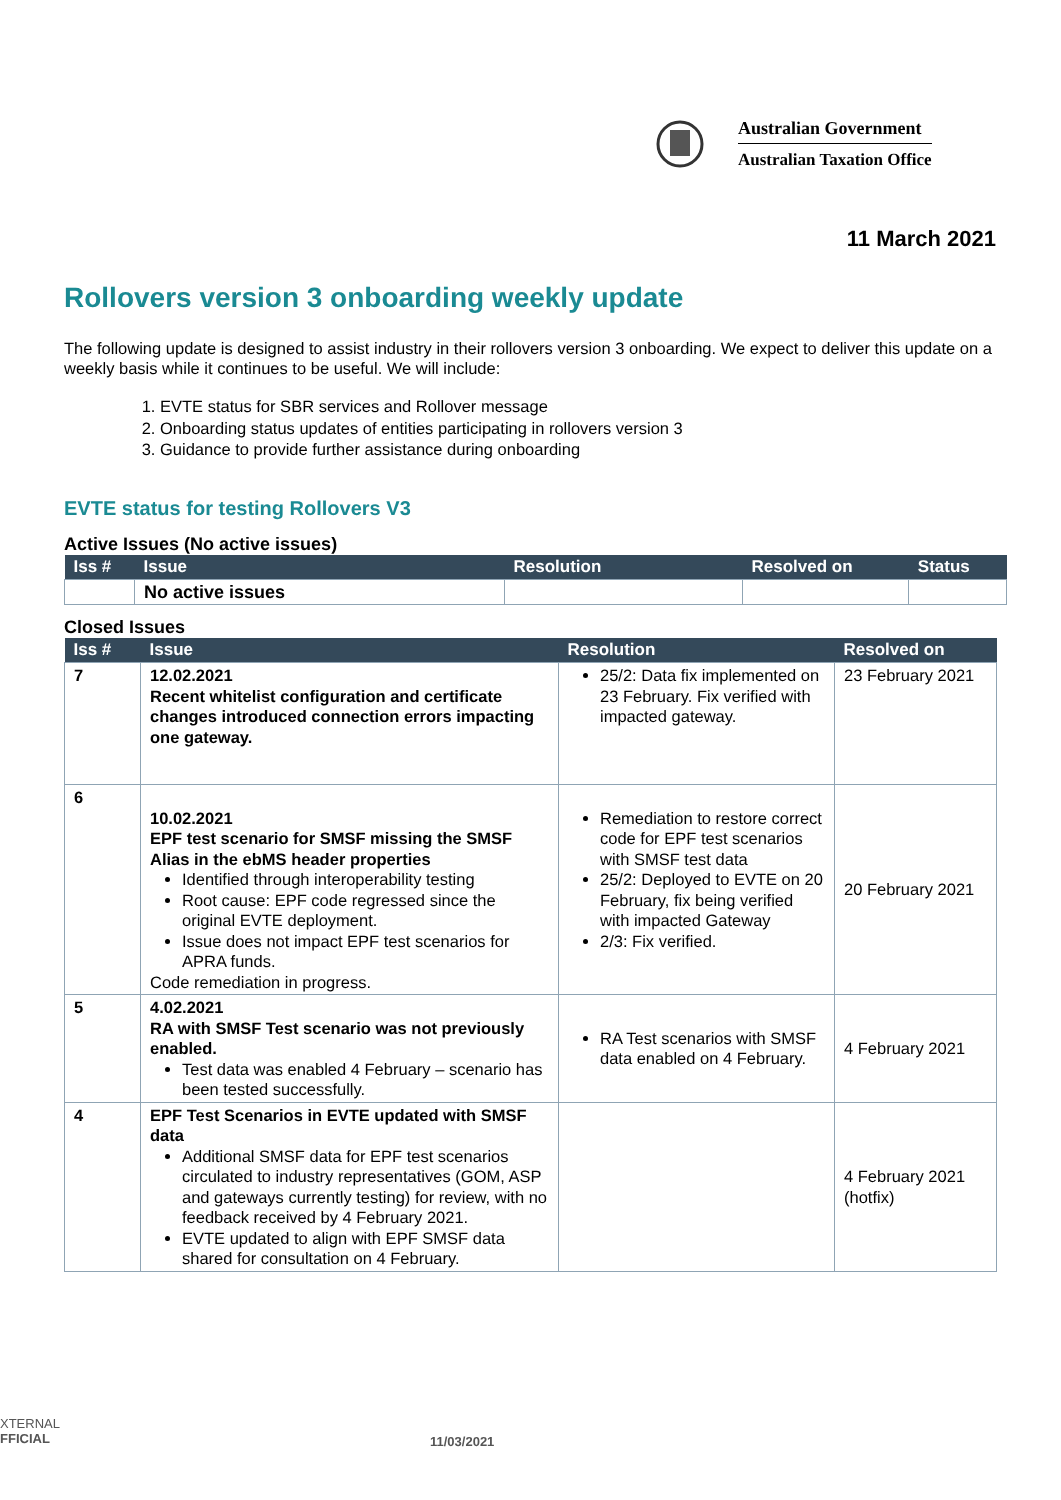Australian Government
Australian Taxation Office
11 March 2021
Rollovers version 3 onboarding weekly update
The following update is designed to assist industry in their rollovers version 3 onboarding. We expect to deliver this update on a weekly basis while it continues to be useful. We will include:
1. EVTE status for SBR services and Rollover message
2. Onboarding status updates of entities participating in rollovers version 3
3. Guidance to provide further assistance during onboarding
EVTE status for testing Rollovers V3
Active Issues (No active issues)
| Iss # | Issue | Resolution | Resolved on | Status |
| --- | --- | --- | --- | --- |
| | No active issues | | | |
Closed Issues
| Iss # | Issue | Resolution | Resolved on |
| --- | --- | --- | --- |
| 7 | 12.02.2021 Recent whitelist configuration and certificate changes introduced connection errors impacting one gateway. | 25/2: Data fix implemented on 23 February. Fix verified with impacted gateway. | 23 February 2021 |
| 6 | 10.02.2021 EPF test scenario for SMSF missing the SMSF Alias in the ebMS header properties Identified through interoperability testing Root cause: EPF code regressed since the original EVTE deployment. Issue does not impact EPF test scenarios for APRA funds. Code remediation in progress. | Remediation to restore correct code for EPF test scenarios with SMSF test data 25/2: Deployed to EVTE on 20 February, fix being verified with impacted Gateway 2/3: Fix verified. | 20 February 2021 |
| 5 | 4.02.2021 RA with SMSF Test scenario was not previously enabled. Test data was enabled 4 February – scenario has been tested successfully. | RA Test scenarios with SMSF data enabled on 4 February. | 4 February 2021 |
| 4 | EPF Test Scenarios in EVTE updated with SMSF data Additional SMSF data for EPF test scenarios circulated to industry representatives (GOM, ASP and gateways currently testing) for review, with no feedback received by 4 February 2021. EVTE updated to align with EPF SMSF data shared for consultation on 4 February. | | 4 February 2021 (hotfix) |
XTERNAL
FFICIAL
11/03/2021